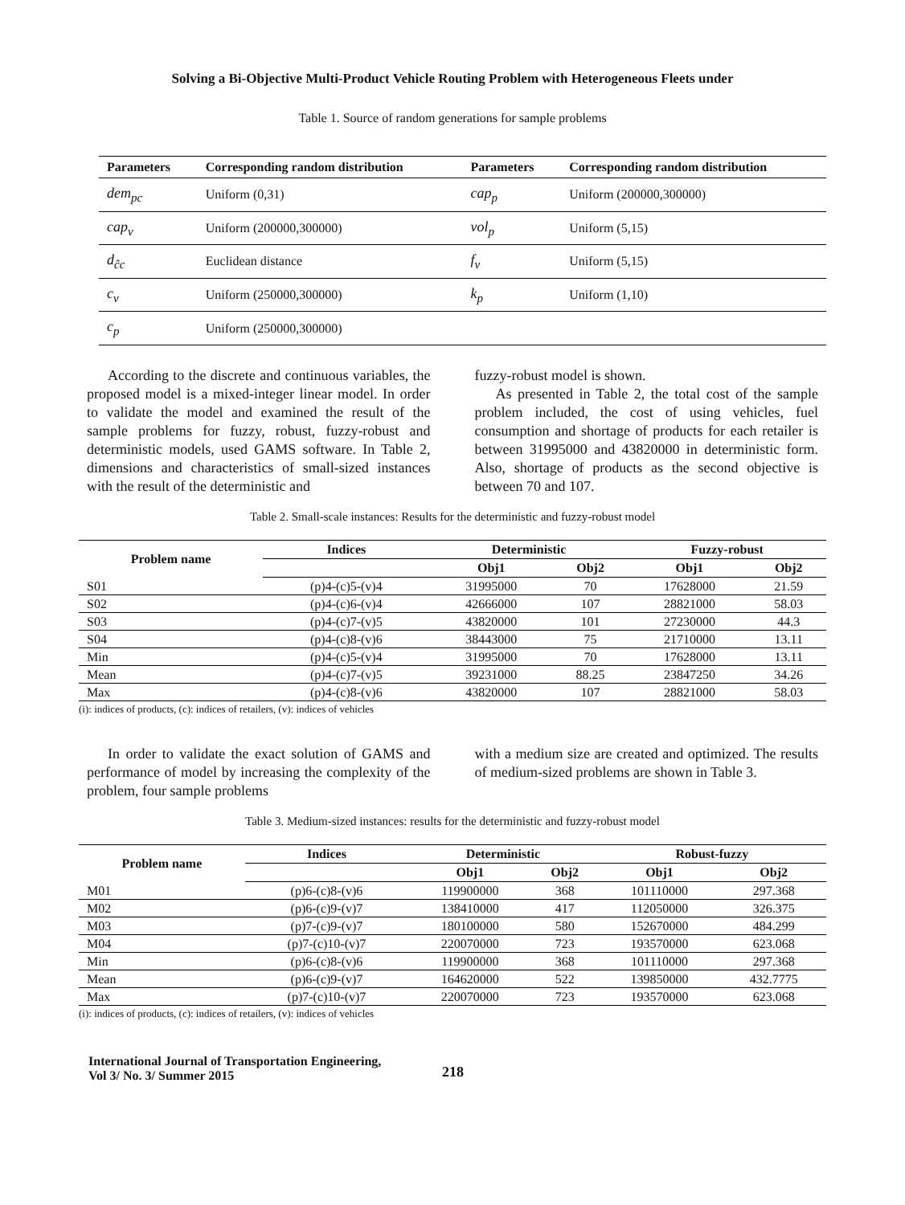Solving a Bi-Objective Multi-Product Vehicle Routing Problem with Heterogeneous Fleets under
Table 1. Source of random generations for sample problems
| Parameters | Corresponding random distribution | Parameters | Corresponding random distribution |
| --- | --- | --- | --- |
| dem<sub>pc</sub> | Uniform (0,31) | cap<sub>p</sub> | Uniform (200000,300000) |
| cap<sub>v</sub> | Uniform (200000,300000) | vol<sub>p</sub> | Uniform (5,15) |
| d<sub>ĉc</sub> | Euclidean distance | f<sub>v</sub> | Uniform (5,15) |
| c<sub>v</sub> | Uniform (250000,300000) | k<sub>p</sub> | Uniform (1,10) |
| c<sub>p</sub> | Uniform (250000,300000) | | |
According to the discrete and continuous variables, the proposed model is a mixed-integer linear model. In order to validate the model and examined the result of the sample problems for fuzzy, robust, fuzzy-robust and deterministic models, used GAMS software. In Table 2, dimensions and characteristics of small-sized instances with the result of the deterministic and
fuzzy-robust model is shown.
As presented in Table 2, the total cost of the sample problem included, the cost of using vehicles, fuel consumption and shortage of products for each retailer is between 31995000 and 43820000 in deterministic form. Also, shortage of products as the second objective is between 70 and 107.
Table 2. Small-scale instances: Results for the deterministic and fuzzy-robust model
| Problem name | Indices | Deterministic | | Fuzzy-robust | |
| --- | --- | --- | --- | --- | --- |
| | | Obj1 | Obj2 | Obj1 | Obj2 |
| S01 | (p)4-(c)5-(v)4 | 31995000 | 70 | 17628000 | 21.59 |
| S02 | (p)4-(c)6-(v)4 | 42666000 | 107 | 28821000 | 58.03 |
| S03 | (p)4-(c)7-(v)5 | 43820000 | 101 | 27230000 | 44.3 |
| S04 | (p)4-(c)8-(v)6 | 38443000 | 75 | 21710000 | 13.11 |
| Min | (p)4-(c)5-(v)4 | 31995000 | 70 | 17628000 | 13.11 |
| Mean | (p)4-(c)7-(v)5 | 39231000 | 88.25 | 23847250 | 34.26 |
| Max | (p)4-(c)8-(v)6 | 43820000 | 107 | 28821000 | 58.03 |
(i): indices of products, (c): indices of retailers, (v): indices of vehicles
In order to validate the exact solution of GAMS and performance of model by increasing the complexity of the problem, four sample problems
with a medium size are created and optimized. The results of medium-sized problems are shown in Table 3.
Table 3. Medium-sized instances: results for the deterministic and fuzzy-robust model
| Problem name | Indices | Deterministic | | Robust-fuzzy | |
| --- | --- | --- | --- | --- | --- |
| | | Obj1 | Obj2 | Obj1 | Obj2 |
| M01 | (p)6-(c)8-(v)6 | 119900000 | 368 | 101110000 | 297.368 |
| M02 | (p)6-(c)9-(v)7 | 138410000 | 417 | 112050000 | 326.375 |
| M03 | (p)7-(c)9-(v)7 | 180100000 | 580 | 152670000 | 484.299 |
| M04 | (p)7-(c)10-(v)7 | 220070000 | 723 | 193570000 | 623.068 |
| Min | (p)6-(c)8-(v)6 | 119900000 | 368 | 101110000 | 297.368 |
| Mean | (p)6-(c)9-(v)7 | 164620000 | 522 | 139850000 | 432.7775 |
| Max | (p)7-(c)10-(v)7 | 220070000 | 723 | 193570000 | 623.068 |
(i): indices of products, (c): indices of retailers, (v): indices of vehicles
International Journal of Transportation Engineering,
Vol 3/ No. 3/ Summer 2015
218